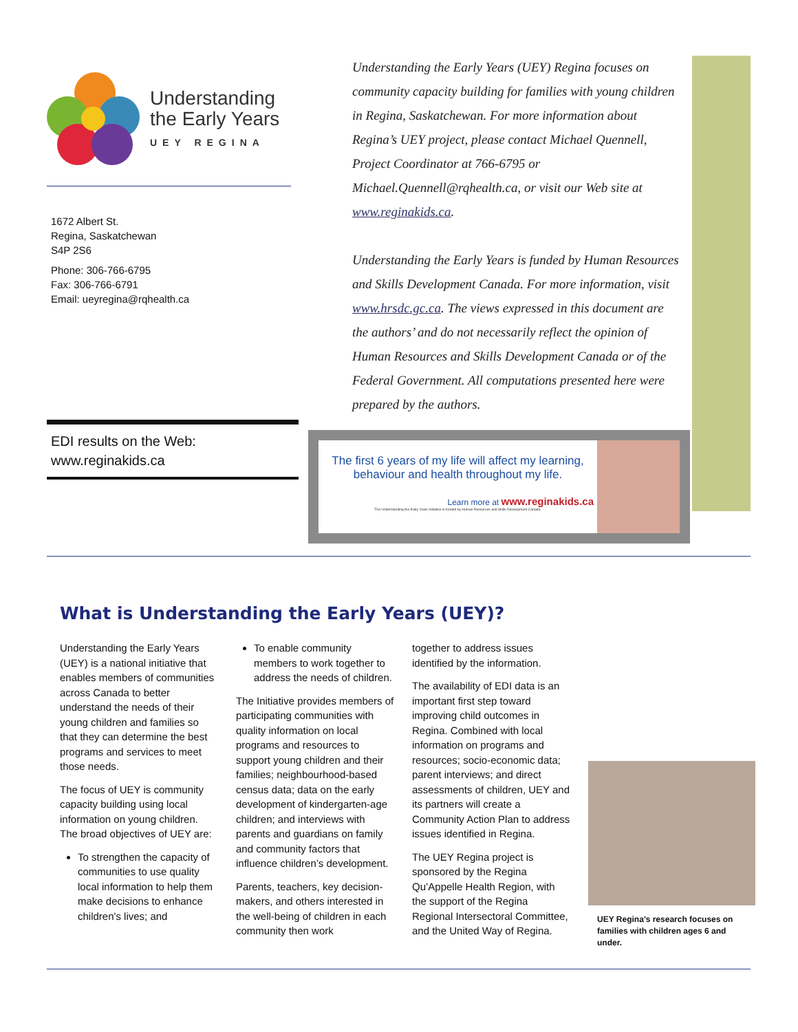Understanding
the Early Years
UEY REGINA
1672 Albert St.
Regina, Saskatchewan
S4P 2S6
Phone: 306-766-6795
Fax: 306-766-6791
Email: ueyregina@rqhealth.ca
EDI results on the Web:
www.reginakids.ca
Understanding the Early Years (UEY) Regina focuses on community capacity building for families with young children in Regina, Saskatchewan. For more information about Regina’s UEY project, please contact Michael Quennell, Project Coordinator at 766-6795 or Michael.Quennell@rqhealth.ca, or visit our Web site at www.reginakids.ca.
Understanding the Early Years is funded by Human Resources and Skills Development Canada. For more information, visit www.hrsdc.gc.ca. The views expressed in this document are the authors’ and do not necessarily reflect the opinion of Human Resources and Skills Development Canada or of the Federal Government. All computations presented here were prepared by the authors.
The first 6 years of my life will affect my learning, behaviour and health throughout my life.
Learn more at www.reginakids.ca
The Understanding the Early Years Initiative is funded by Human Resources and Skills Development Canada.
What is Understanding the Early Years (UEY)?
Understanding the Early Years (UEY) is a national initiative that enables members of communities across Canada to better understand the needs of their young children and families so that they can determine the best programs and services to meet those needs.
The focus of UEY is community capacity building using local information on young children. The broad objectives of UEY are:
To strengthen the capacity of communities to use quality local information to help them make decisions to enhance children's lives; and
To enable community members to work together to address the needs of children.
The Initiative provides members of participating communities with quality information on local programs and resources to support young children and their families; neighbourhood-based census data; data on the early development of kindergarten-age children; and interviews with parents and guardians on family and community factors that influence children’s development.
Parents, teachers, key decision-makers, and others interested in the well-being of children in each community then work
together to address issues identified by the information.
The availability of EDI data is an important first step toward improving child outcomes in Regina. Combined with local information on programs and resources; socio-economic data; parent interviews; and direct assessments of children, UEY and its partners will create a Community Action Plan to address issues identified in Regina.
The UEY Regina project is sponsored by the Regina Qu’Appelle Health Region, with the support of the Regina Regional Intersectoral Committee, and the United Way of Regina.
UEY Regina’s research focuses on families with children ages 6 and under.